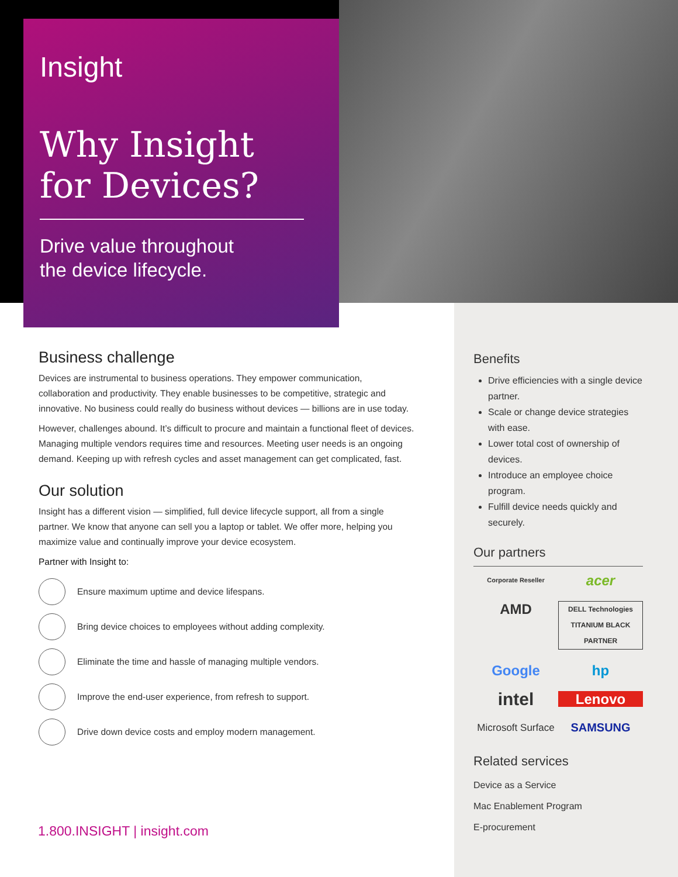Insight
Why Insight
for Devices?
Drive value throughout
the device lifecycle.
Business challenge
Devices are instrumental to business operations. They empower communication, collaboration and productivity. They enable businesses to be competitive, strategic and innovative. No business could really do business without devices — billions are in use today.
However, challenges abound. It’s difficult to procure and maintain a functional fleet of devices. Managing multiple vendors requires time and resources. Meeting user needs is an ongoing demand. Keeping up with refresh cycles and asset management can get complicated, fast.
Our solution
Insight has a different vision — simplified, full device lifecycle support, all from a single partner. We know that anyone can sell you a laptop or tablet. We offer more, helping you maximize value and continually improve your device ecosystem.
Partner with Insight to:
Ensure maximum uptime and device lifespans.
Bring device choices to employees without adding complexity.
Eliminate the time and hassle of managing multiple vendors.
Improve the end-user experience, from refresh to support.
Drive down device costs and employ modern management.
Benefits
Drive efficiencies with a single device partner.
Scale or change device strategies with ease.
Lower total cost of ownership of devices.
Introduce an employee choice program.
Fulfill device needs quickly and securely.
Our partners
Corporate Reseller
acer
AMD
DELL Technologies
TITANIUM BLACK PARTNER
Google
hp
intel
Lenovo
Microsoft Surface
SAMSUNG
Related services
Device as a Service
Mac Enablement Program
E-procurement
1.800.INSIGHT | insight.com